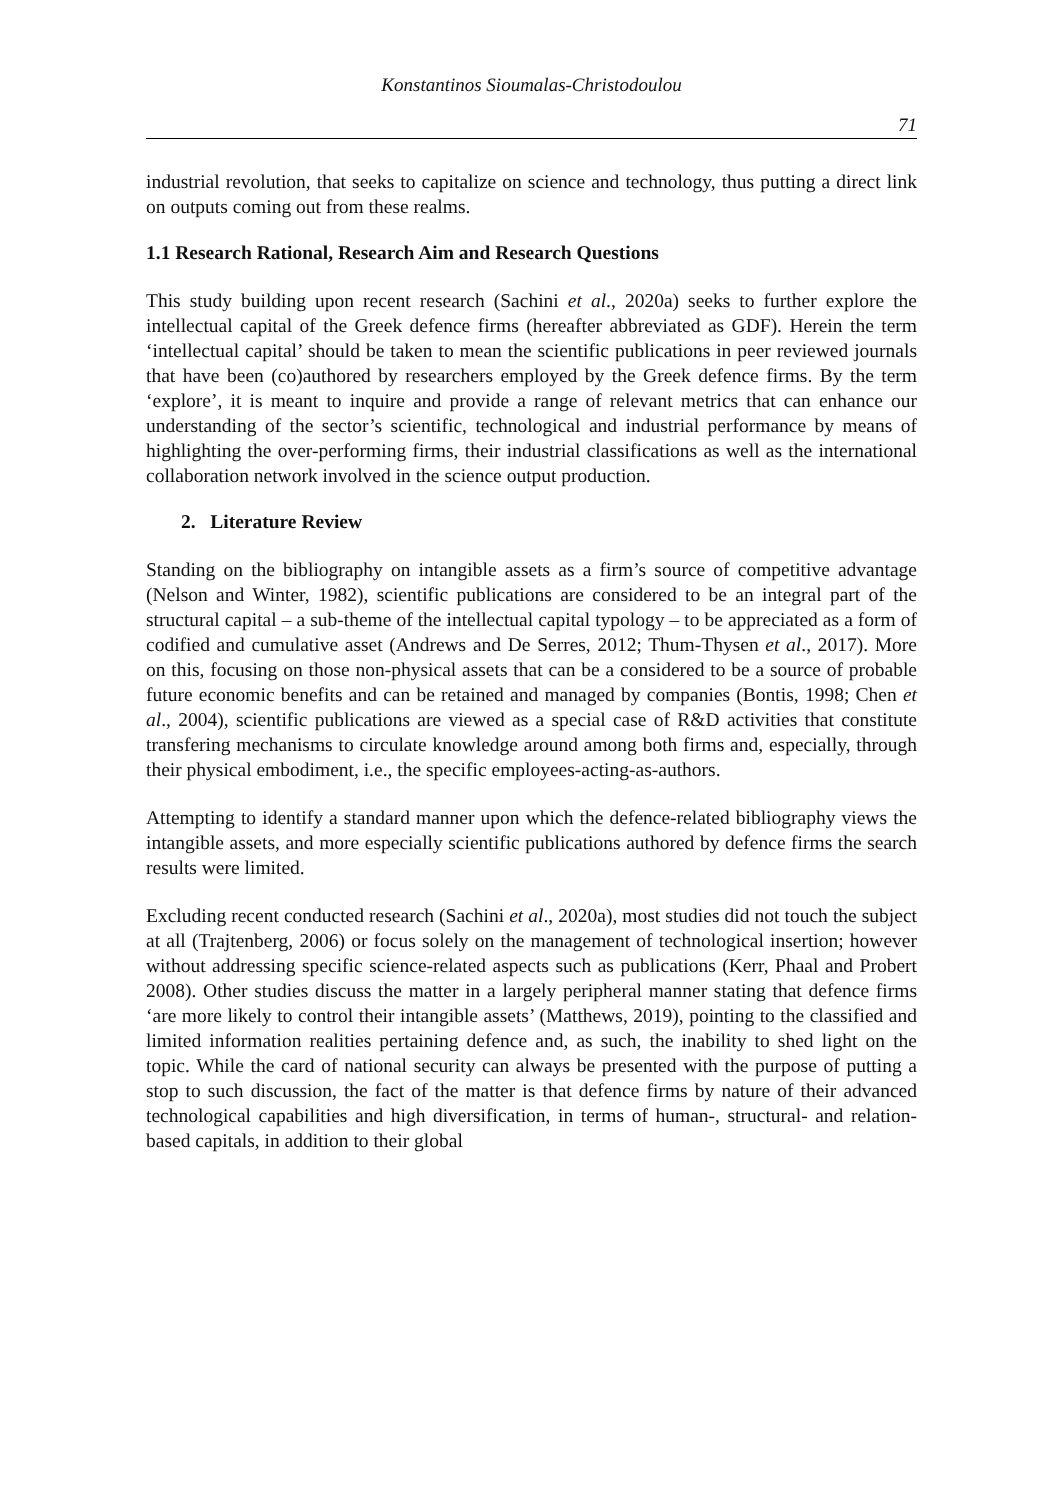Konstantinos Sioumalas-Christodoulou
71
industrial revolution, that seeks to capitalize on science and technology, thus putting a direct link on outputs coming out from these realms.
1.1 Research Rational, Research Aim and Research Questions
This study building upon recent research (Sachini et al., 2020a) seeks to further explore the intellectual capital of the Greek defence firms (hereafter abbreviated as GDF). Herein the term ‘intellectual capital’ should be taken to mean the scientific publications in peer reviewed journals that have been (co)authored by researchers employed by the Greek defence firms. By the term ‘explore’, it is meant to inquire and provide a range of relevant metrics that can enhance our understanding of the sector’s scientific, technological and industrial performance by means of highlighting the over-performing firms, their industrial classifications as well as the international collaboration network involved in the science output production.
2. Literature Review
Standing on the bibliography on intangible assets as a firm’s source of competitive advantage (Nelson and Winter, 1982), scientific publications are considered to be an integral part of the structural capital – a sub-theme of the intellectual capital typology – to be appreciated as a form of codified and cumulative asset (Andrews and De Serres, 2012; Thum-Thysen et al., 2017). More on this, focusing on those non-physical assets that can be a considered to be a source of probable future economic benefits and can be retained and managed by companies (Bontis, 1998; Chen et al., 2004), scientific publications are viewed as a special case of R&D activities that constitute transfering mechanisms to circulate knowledge around among both firms and, especially, through their physical embodiment, i.e., the specific employees-acting-as-authors.
Attempting to identify a standard manner upon which the defence-related bibliography views the intangible assets, and more especially scientific publications authored by defence firms the search results were limited.
Excluding recent conducted research (Sachini et al., 2020a), most studies did not touch the subject at all (Trajtenberg, 2006) or focus solely on the management of technological insertion; however without addressing specific science-related aspects such as publications (Kerr, Phaal and Probert 2008). Other studies discuss the matter in a largely peripheral manner stating that defence firms ‘are more likely to control their intangible assets’ (Matthews, 2019), pointing to the classified and limited information realities pertaining defence and, as such, the inability to shed light on the topic. While the card of national security can always be presented with the purpose of putting a stop to such discussion, the fact of the matter is that defence firms by nature of their advanced technological capabilities and high diversification, in terms of human-, structural- and relation-based capitals, in addition to their global